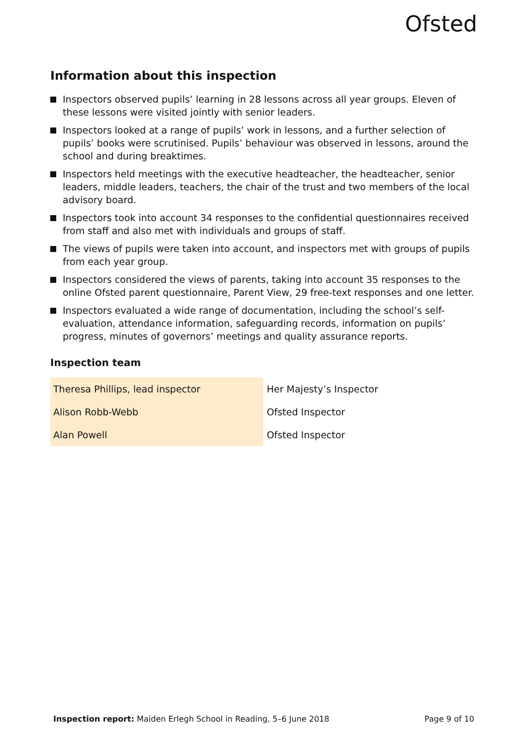Ofsted
Information about this inspection
Inspectors observed pupils’ learning in 28 lessons across all year groups. Eleven of these lessons were visited jointly with senior leaders.
Inspectors looked at a range of pupils’ work in lessons, and a further selection of pupils’ books were scrutinised. Pupils’ behaviour was observed in lessons, around the school and during breaktimes.
Inspectors held meetings with the executive headteacher, the headteacher, senior leaders, middle leaders, teachers, the chair of the trust and two members of the local advisory board.
Inspectors took into account 34 responses to the confidential questionnaires received from staff and also met with individuals and groups of staff.
The views of pupils were taken into account, and inspectors met with groups of pupils from each year group.
Inspectors considered the views of parents, taking into account 35 responses to the online Ofsted parent questionnaire, Parent View, 29 free-text responses and one letter.
Inspectors evaluated a wide range of documentation, including the school’s self-evaluation, attendance information, safeguarding records, information on pupils’ progress, minutes of governors’ meetings and quality assurance reports.
Inspection team
| Theresa Phillips, lead inspector | Her Majesty’s Inspector |
| Alison Robb-Webb | Ofsted Inspector |
| Alan Powell | Ofsted Inspector |
Inspection report: Maiden Erlegh School in Reading, 5–6 June 2018 Page 9 of 10